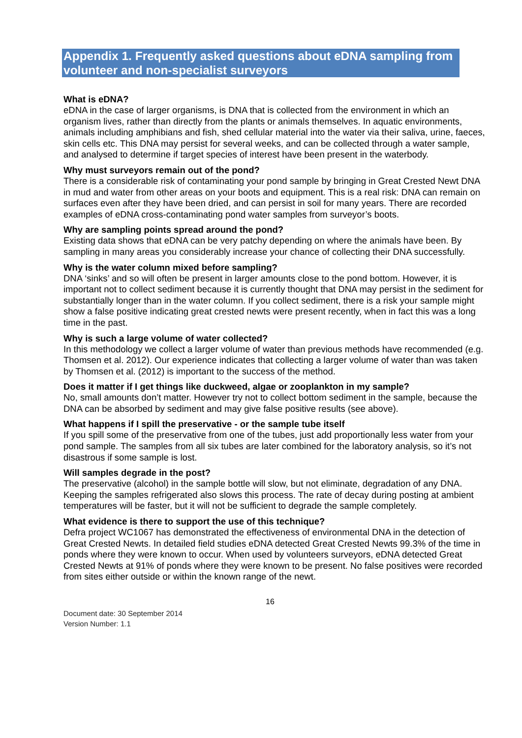Appendix 1. Frequently asked questions about eDNA sampling from volunteer and non-specialist surveyors
What is eDNA?
eDNA in the case of larger organisms, is DNA that is collected from the environment in which an organism lives, rather than directly from the plants or animals themselves. In aquatic environments, animals including amphibians and fish, shed cellular material into the water via their saliva, urine, faeces, skin cells etc. This DNA may persist for several weeks, and can be collected through a water sample, and analysed to determine if target species of interest have been present in the waterbody.
Why must surveyors remain out of the pond?
There is a considerable risk of contaminating your pond sample by bringing in Great Crested Newt DNA in mud and water from other areas on your boots and equipment. This is a real risk: DNA can remain on surfaces even after they have been dried, and can persist in soil for many years. There are recorded examples of eDNA cross-contaminating pond water samples from surveyor’s boots.
Why are sampling points spread around the pond?
Existing data shows that eDNA can be very patchy depending on where the animals have been. By sampling in many areas you considerably increase your chance of collecting their DNA successfully.
Why is the water column mixed before sampling?
DNA ‘sinks’ and so will often be present in larger amounts close to the pond bottom. However, it is important not to collect sediment because it is currently thought that DNA may persist in the sediment for substantially longer than in the water column. If you collect sediment, there is a risk your sample might show a false positive indicating great crested newts were present recently, when in fact this was a long time in the past.
Why is such a large volume of water collected?
In this methodology we collect a larger volume of water than previous methods have recommended (e.g. Thomsen et al. 2012). Our experience indicates that collecting a larger volume of water than was taken by Thomsen et al. (2012) is important to the success of the method.
Does it matter if I get things like duckweed, algae or zooplankton in my sample?
No, small amounts don’t matter. However try not to collect bottom sediment in the sample, because the DNA can be absorbed by sediment and may give false positive results (see above).
What happens if I spill the preservative - or the sample tube itself
If you spill some of the preservative from one of the tubes, just add proportionally less water from your pond sample. The samples from all six tubes are later combined for the laboratory analysis, so it’s not disastrous if some sample is lost.
Will samples degrade in the post?
The preservative (alcohol) in the sample bottle will slow, but not eliminate, degradation of any DNA. Keeping the samples refrigerated also slows this process. The rate of decay during posting at ambient temperatures will be faster, but it will not be sufficient to degrade the sample completely.
What evidence is there to support the use of this technique?
Defra project WC1067 has demonstrated the effectiveness of environmental DNA in the detection of Great Crested Newts. In detailed field studies eDNA detected Great Crested Newts 99.3% of the time in ponds where they were known to occur. When used by volunteers surveyors, eDNA detected Great Crested Newts at 91% of ponds where they were known to be present. No false positives were recorded from sites either outside or within the known range of the newt.
16
Document date: 30 September 2014
Version Number: 1.1